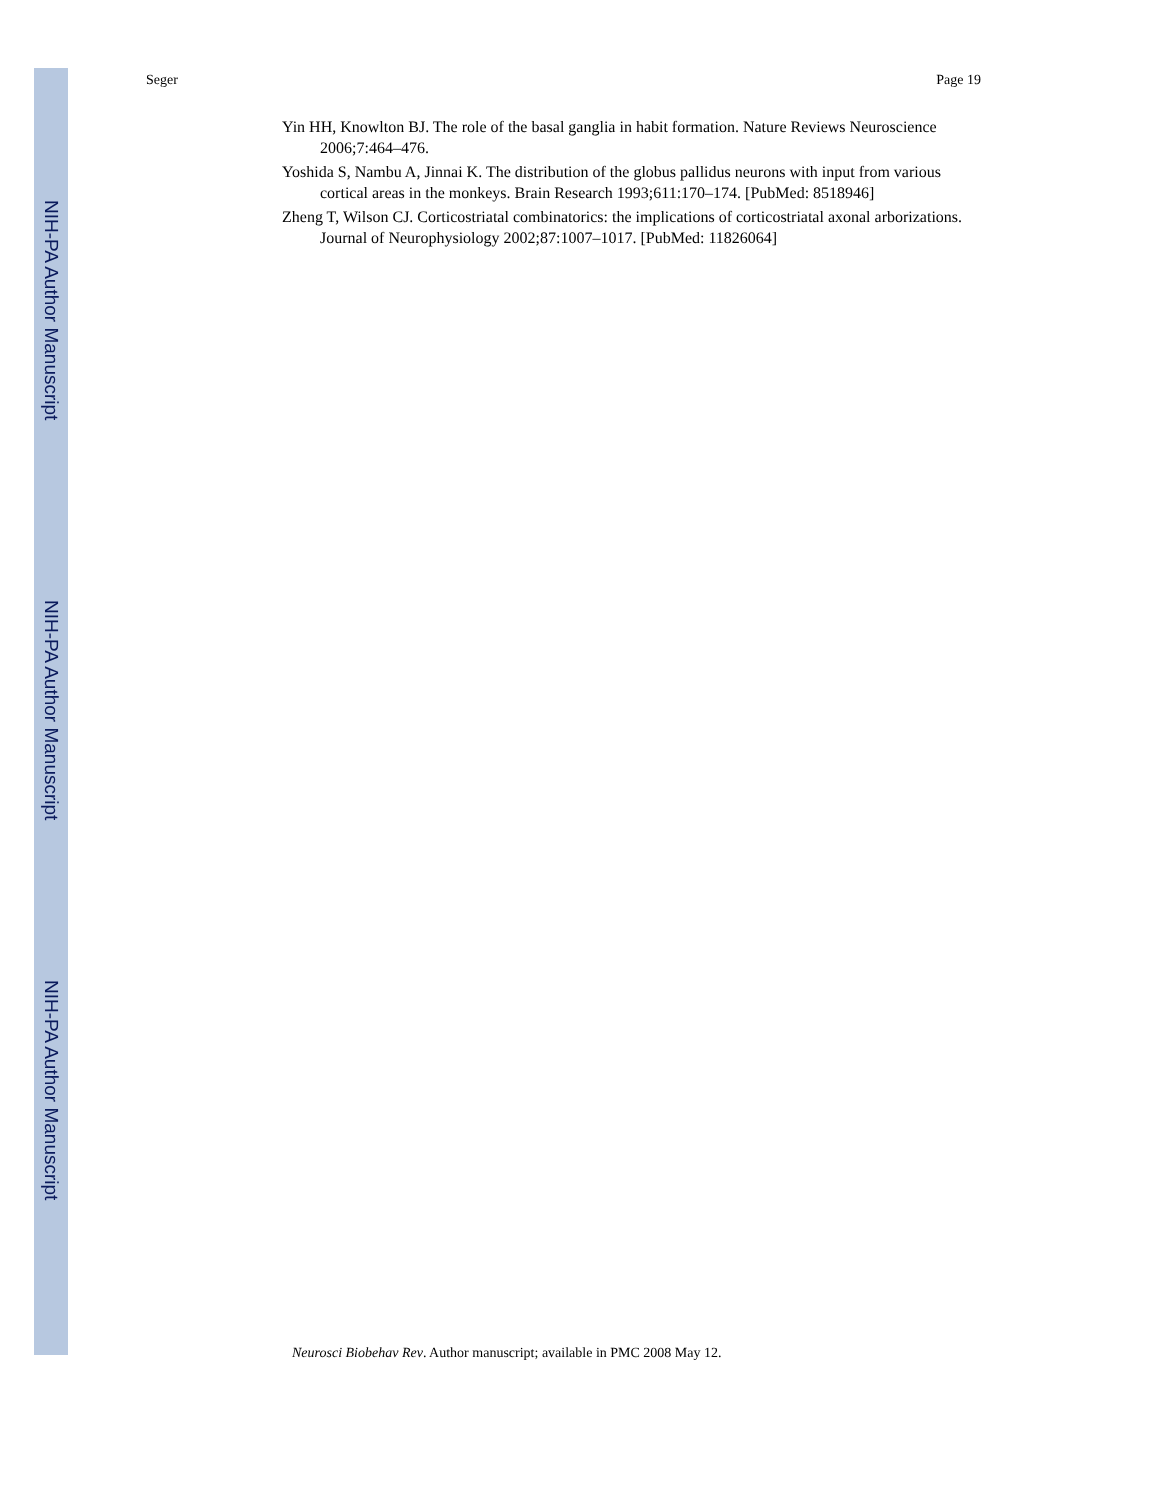NIH-PA Author Manuscript
NIH-PA Author Manuscript
NIH-PA Author Manuscript
Seger Page 19
Yin HH, Knowlton BJ. The role of the basal ganglia in habit formation. Nature Reviews Neuroscience 2006;7:464–476.
Yoshida S, Nambu A, Jinnai K. The distribution of the globus pallidus neurons with input from various cortical areas in the monkeys. Brain Research 1993;611:170–174. [PubMed: 8518946]
Zheng T, Wilson CJ. Corticostriatal combinatorics: the implications of corticostriatal axonal arborizations. Journal of Neurophysiology 2002;87:1007–1017. [PubMed: 11826064]
Neurosci Biobehav Rev. Author manuscript; available in PMC 2008 May 12.